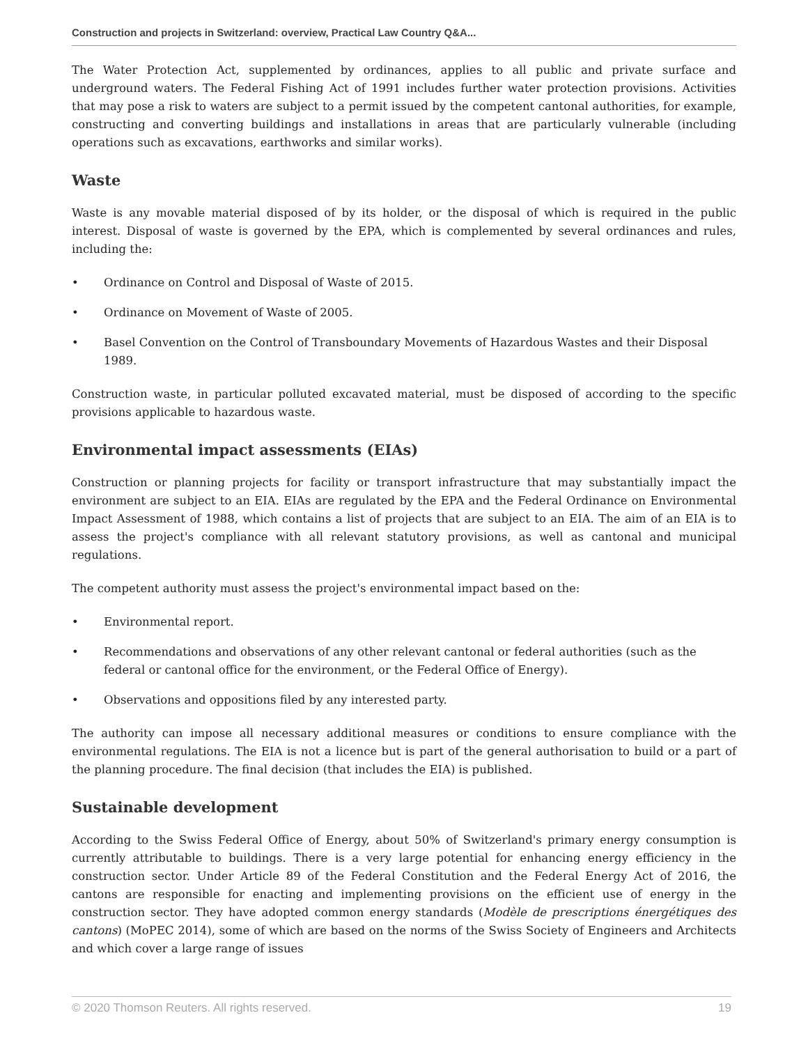Construction and projects in Switzerland: overview, Practical Law Country Q&A...
The Water Protection Act, supplemented by ordinances, applies to all public and private surface and underground waters. The Federal Fishing Act of 1991 includes further water protection provisions. Activities that may pose a risk to waters are subject to a permit issued by the competent cantonal authorities, for example, constructing and converting buildings and installations in areas that are particularly vulnerable (including operations such as excavations, earthworks and similar works).
Waste
Waste is any movable material disposed of by its holder, or the disposal of which is required in the public interest. Disposal of waste is governed by the EPA, which is complemented by several ordinances and rules, including the:
• Ordinance on Control and Disposal of Waste of 2015.
• Ordinance on Movement of Waste of 2005.
• Basel Convention on the Control of Transboundary Movements of Hazardous Wastes and their Disposal 1989.
Construction waste, in particular polluted excavated material, must be disposed of according to the specific provisions applicable to hazardous waste.
Environmental impact assessments (EIAs)
Construction or planning projects for facility or transport infrastructure that may substantially impact the environment are subject to an EIA. EIAs are regulated by the EPA and the Federal Ordinance on Environmental Impact Assessment of 1988, which contains a list of projects that are subject to an EIA. The aim of an EIA is to assess the project's compliance with all relevant statutory provisions, as well as cantonal and municipal regulations.
The competent authority must assess the project's environmental impact based on the:
• Environmental report.
• Recommendations and observations of any other relevant cantonal or federal authorities (such as the federal or cantonal office for the environment, or the Federal Office of Energy).
• Observations and oppositions filed by any interested party.
The authority can impose all necessary additional measures or conditions to ensure compliance with the environmental regulations. The EIA is not a licence but is part of the general authorisation to build or a part of the planning procedure. The final decision (that includes the EIA) is published.
Sustainable development
According to the Swiss Federal Office of Energy, about 50% of Switzerland's primary energy consumption is currently attributable to buildings. There is a very large potential for enhancing energy efficiency in the construction sector. Under Article 89 of the Federal Constitution and the Federal Energy Act of 2016, the cantons are responsible for enacting and implementing provisions on the efficient use of energy in the construction sector. They have adopted common energy standards (Modèle de prescriptions énergétiques des cantons) (MoPEC 2014), some of which are based on the norms of the Swiss Society of Engineers and Architects and which cover a large range of issues
© 2020 Thomson Reuters. All rights reserved. 19